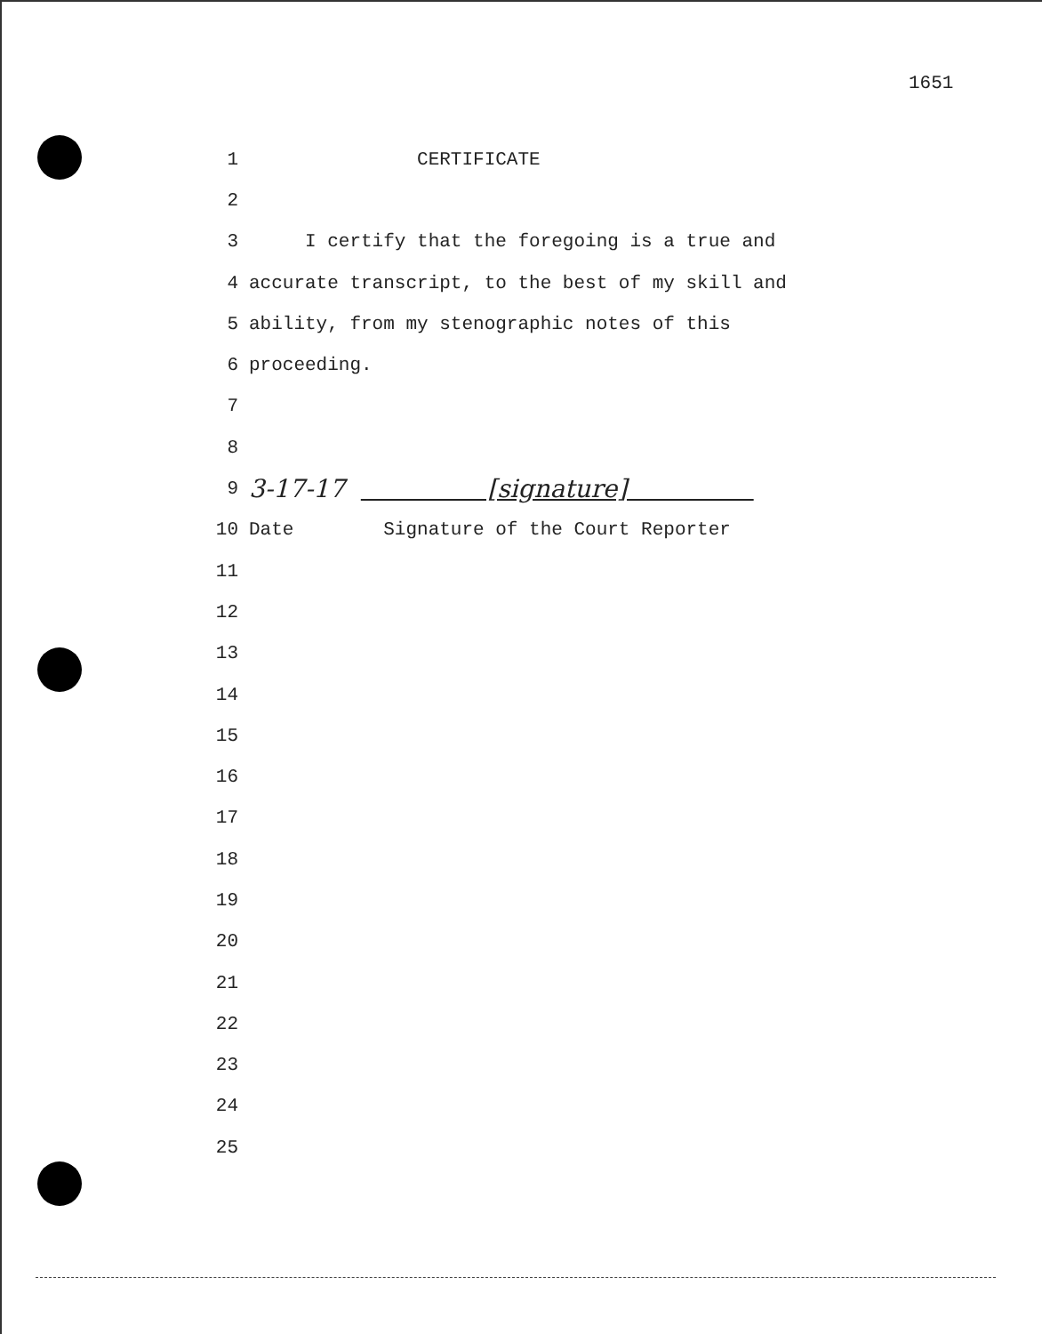1651
1 CERTIFICATE
2
3 I certify that the foregoing is a true and
4 accurate transcript, to the best of my skill and
5 ability, from my stenographic notes of this
6 proceeding.
7
8
9 3-17-17 [signature]
10 Date Signature of the Court Reporter
11
12
13
14
15
16
17
18
19
20
21
22
23
24
25